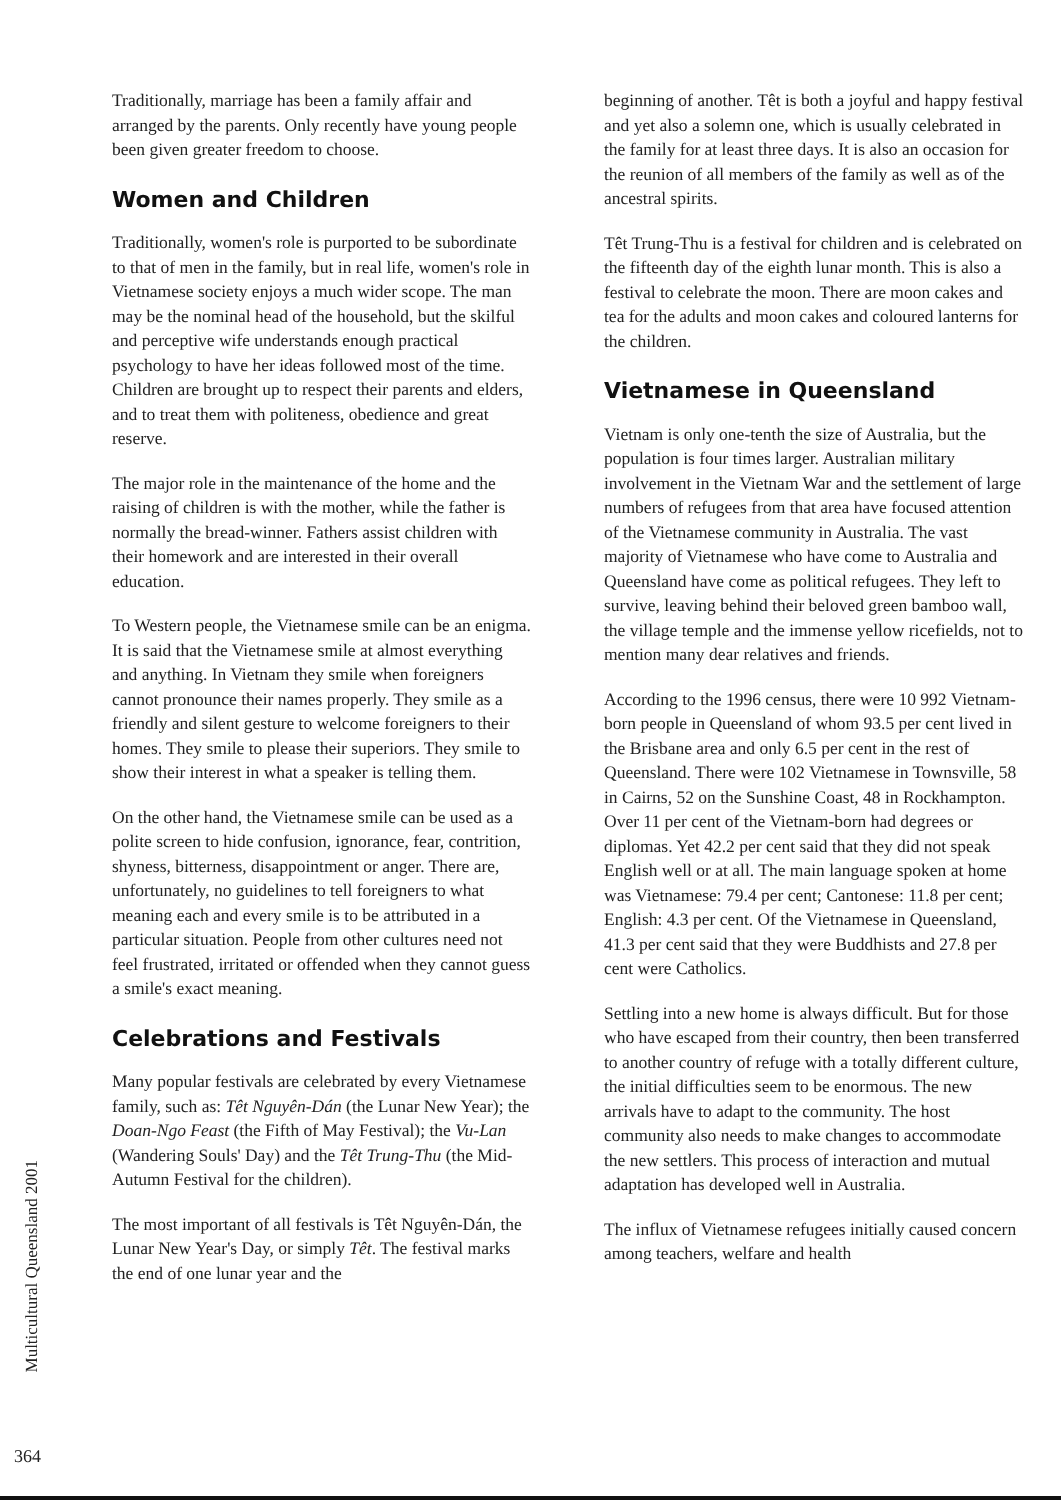Traditionally, marriage has been a family affair and arranged by the parents. Only recently have young people been given greater freedom to choose.
Women and Children
Traditionally, women's role is purported to be subordinate to that of men in the family, but in real life, women's role in Vietnamese society enjoys a much wider scope. The man may be the nominal head of the household, but the skilful and perceptive wife understands enough practical psychology to have her ideas followed most of the time. Children are brought up to respect their parents and elders, and to treat them with politeness, obedience and great reserve.
The major role in the maintenance of the home and the raising of children is with the mother, while the father is normally the bread-winner. Fathers assist children with their homework and are interested in their overall education.
To Western people, the Vietnamese smile can be an enigma. It is said that the Vietnamese smile at almost everything and anything. In Vietnam they smile when foreigners cannot pronounce their names properly. They smile as a friendly and silent gesture to welcome foreigners to their homes. They smile to please their superiors. They smile to show their interest in what a speaker is telling them.
On the other hand, the Vietnamese smile can be used as a polite screen to hide confusion, ignorance, fear, contrition, shyness, bitterness, disappointment or anger. There are, unfortunately, no guidelines to tell foreigners to what meaning each and every smile is to be attributed in a particular situation. People from other cultures need not feel frustrated, irritated or offended when they cannot guess a smile's exact meaning.
Celebrations and Festivals
Many popular festivals are celebrated by every Vietnamese family, such as: Têt Nguyên-Dán (the Lunar New Year); the Doan-Ngo Feast (the Fifth of May Festival); the Vu-Lan (Wandering Souls' Day) and the Têt Trung-Thu (the Mid-Autumn Festival for the children).
The most important of all festivals is Têt Nguyên-Dán, the Lunar New Year's Day, or simply Têt. The festival marks the end of one lunar year and the
beginning of another. Têt is both a joyful and happy festival and yet also a solemn one, which is usually celebrated in the family for at least three days. It is also an occasion for the reunion of all members of the family as well as of the ancestral spirits.
Têt Trung-Thu is a festival for children and is celebrated on the fifteenth day of the eighth lunar month. This is also a festival to celebrate the moon. There are moon cakes and tea for the adults and moon cakes and coloured lanterns for the children.
Vietnamese in Queensland
Vietnam is only one-tenth the size of Australia, but the population is four times larger. Australian military involvement in the Vietnam War and the settlement of large numbers of refugees from that area have focused attention of the Vietnamese community in Australia. The vast majority of Vietnamese who have come to Australia and Queensland have come as political refugees. They left to survive, leaving behind their beloved green bamboo wall, the village temple and the immense yellow ricefields, not to mention many dear relatives and friends.
According to the 1996 census, there were 10 992 Vietnam-born people in Queensland of whom 93.5 per cent lived in the Brisbane area and only 6.5 per cent in the rest of Queensland. There were 102 Vietnamese in Townsville, 58 in Cairns, 52 on the Sunshine Coast, 48 in Rockhampton. Over 11 per cent of the Vietnam-born had degrees or diplomas. Yet 42.2 per cent said that they did not speak English well or at all. The main language spoken at home was Vietnamese: 79.4 per cent; Cantonese: 11.8 per cent; English: 4.3 per cent. Of the Vietnamese in Queensland, 41.3 per cent said that they were Buddhists and 27.8 per cent were Catholics.
Settling into a new home is always difficult. But for those who have escaped from their country, then been transferred to another country of refuge with a totally different culture, the initial difficulties seem to be enormous. The new arrivals have to adapt to the community. The host community also needs to make changes to accommodate the new settlers. This process of interaction and mutual adaptation has developed well in Australia.
The influx of Vietnamese refugees initially caused concern among teachers, welfare and health
Multicultural Queensland 2001
364